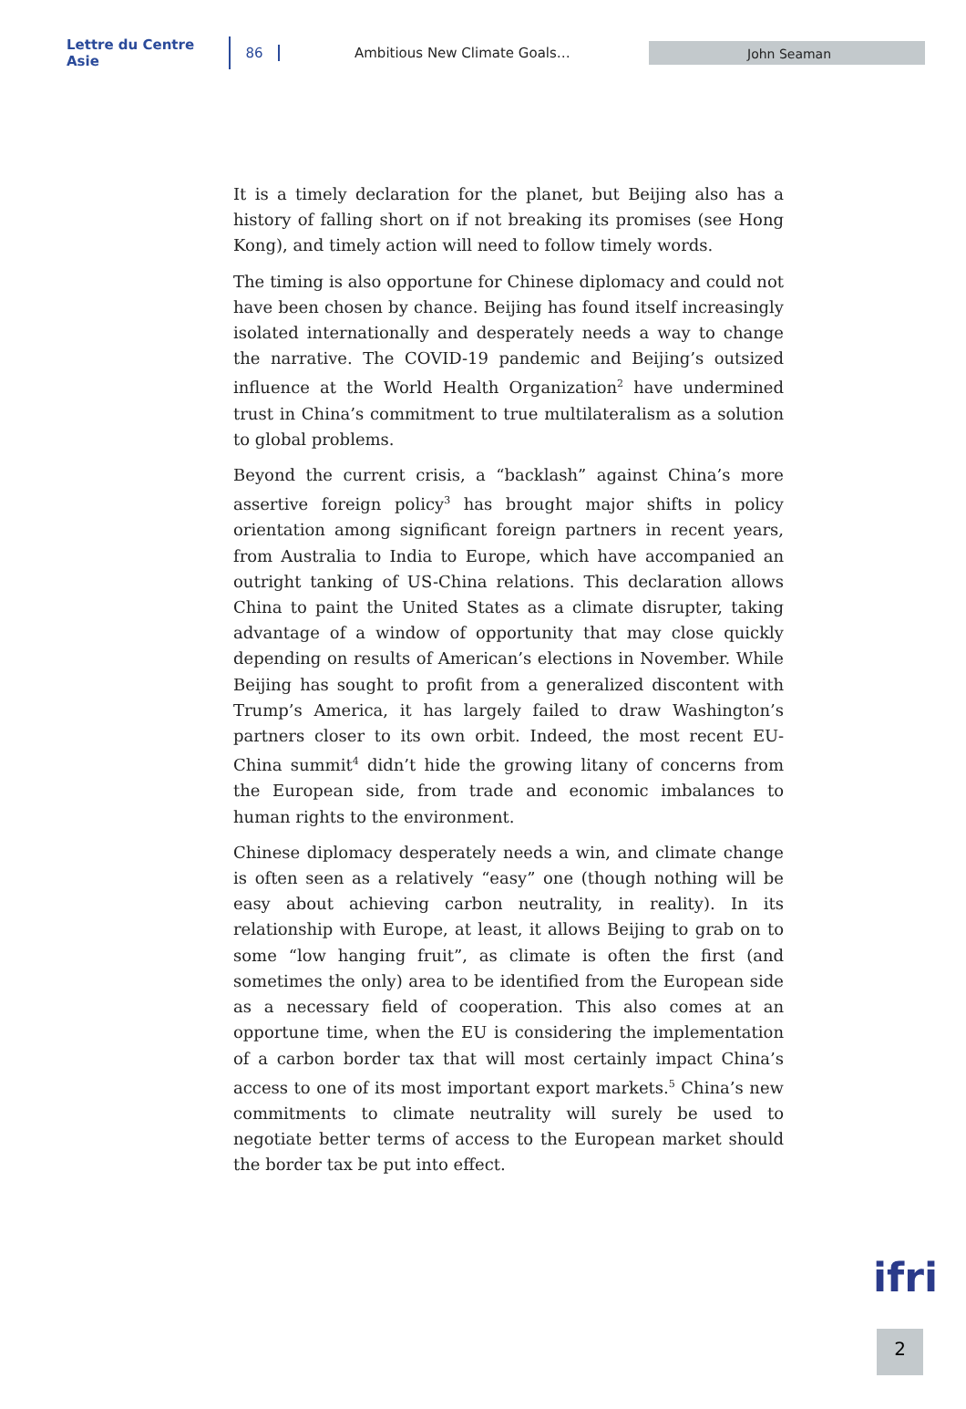Lettre du Centre Asie 86 Ambitious New Climate Goals…
John Seaman
It is a timely declaration for the planet, but Beijing also has a history of falling short on if not breaking its promises (see Hong Kong), and timely action will need to follow timely words.
The timing is also opportune for Chinese diplomacy and could not have been chosen by chance. Beijing has found itself increasingly isolated internationally and desperately needs a way to change the narrative. The COVID-19 pandemic and Beijing’s outsized influence at the World Health Organization<sup>2</sup> have undermined trust in China’s commitment to true multilateralism as a solution to global problems.
Beyond the current crisis, a “backlash” against China’s more assertive foreign policy<sup>3</sup> has brought major shifts in policy orientation among significant foreign partners in recent years, from Australia to India to Europe, which have accompanied an outright tanking of US-China relations. This declaration allows China to paint the United States as a climate disrupter, taking advantage of a window of opportunity that may close quickly depending on results of American’s elections in November. While Beijing has sought to profit from a generalized discontent with Trump’s America, it has largely failed to draw Washington’s partners closer to its own orbit. Indeed, the most recent EU-China summit<sup>4</sup> didn’t hide the growing litany of concerns from the European side, from trade and economic imbalances to human rights to the environment.
Chinese diplomacy desperately needs a win, and climate change is often seen as a relatively “easy” one (though nothing will be easy about achieving carbon neutrality, in reality). In its relationship with Europe, at least, it allows Beijing to grab on to some “low hanging fruit”, as climate is often the first (and sometimes the only) area to be identified from the European side as a necessary field of cooperation. This also comes at an opportune time, when the EU is considering the implementation of a carbon border tax that will most certainly impact China’s access to one of its most important export markets.<sup>5</sup> China’s new commitments to climate neutrality will surely be used to negotiate better terms of access to the European market should the border tax be put into effect.
ifri
2